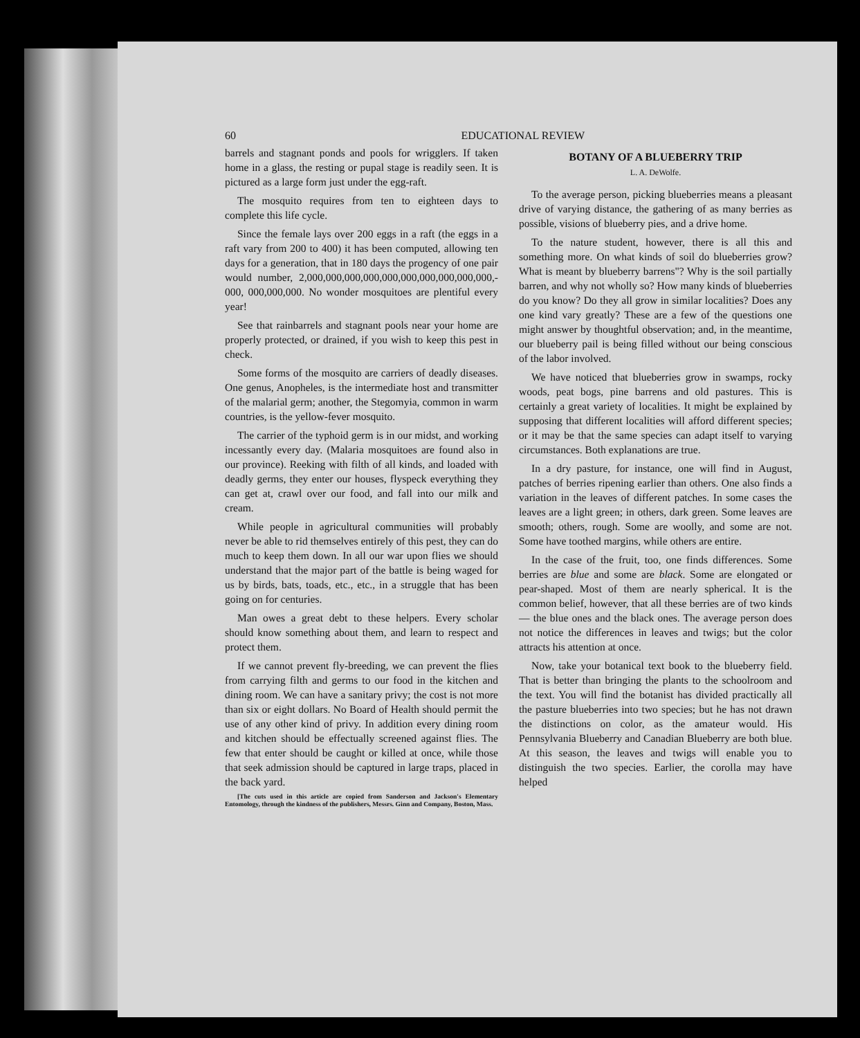60 EDUCATIONAL REVIEW
barrels and stagnant ponds and pools for wrigglers. If taken home in a glass, the resting or pupal stage is readily seen. It is pictured as a large form just under the egg-raft.
The mosquito requires from ten to eighteen days to complete this life cycle.
Since the female lays over 200 eggs in a raft (the eggs in a raft vary from 200 to 400) it has been computed, allowing ten days for a generation, that in 180 days the progency of one pair would number, 2,000,000,000,000,000,000,000,000,000,000,- 000, 000,000,000. No wonder mosquitoes are plentiful every year!
See that rainbarrels and stagnant pools near your home are properly protected, or drained, if you wish to keep this pest in check.
Some forms of the mosquito are carriers of deadly diseases. One genus, Anopheles, is the intermediate host and transmitter of the malarial germ; another, the Stegomyia, common in warm countries, is the yellow-fever mosquito.
The carrier of the typhoid germ is in our midst, and working incessantly every day. (Malaria mosquitoes are found also in our province). Reeking with filth of all kinds, and loaded with deadly germs, they enter our houses, flyspeck everything they can get at, crawl over our food, and fall into our milk and cream.
While people in agricultural communities will probably never be able to rid themselves entirely of this pest, they can do much to keep them down. In all our war upon flies we should understand that the major part of the battle is being waged for us by birds, bats, toads, etc., etc., in a struggle that has been going on for centuries.
Man owes a great debt to these helpers. Every scholar should know something about them, and learn to respect and protect them.
If we cannot prevent fly-breeding, we can prevent the flies from carrying filth and germs to our food in the kitchen and dining room. We can have a sanitary privy; the cost is not more than six or eight dollars. No Board of Health should permit the use of any other kind of privy. In addition every dining room and kitchen should be effectually screened against flies. The few that enter should be caught or killed at once, while those that seek admission should be captured in large traps, placed in the back yard.
[The cuts used in this article are copied from Sanderson and Jackson's Elementary Entomology, through the kindness of the publishers, Messrs. Ginn and Company, Boston, Mass.
BOTANY OF A BLUEBERRY TRIP
L. A. DeWolfe.
To the average person, picking blueberries means a pleasant drive of varying distance, the gathering of as many berries as possible, visions of blueberry pies, and a drive home.
To the nature student, however, there is all this and something more. On what kinds of soil do blueberries grow? What is meant by blueberry barrens"? Why is the soil partially barren, and why not wholly so? How many kinds of blueberries do you know? Do they all grow in similar localities? Does any one kind vary greatly? These are a few of the questions one might answer by thoughtful observation; and, in the meantime, our blueberry pail is being filled without our being conscious of the labor involved.
We have noticed that blueberries grow in swamps, rocky woods, peat bogs, pine barrens and old pastures. This is certainly a great variety of localities. It might be explained by supposing that different localities will afford different species; or it may be that the same species can adapt itself to varying circumstances. Both explanations are true.
In a dry pasture, for instance, one will find in August, patches of berries ripening earlier than others. One also finds a variation in the leaves of different patches. In some cases the leaves are a light green; in others, dark green. Some leaves are smooth; others, rough. Some are woolly, and some are not. Some have toothed margins, while others are entire.
In the case of the fruit, too, one finds differences. Some berries are blue and some are black. Some are elongated or pear-shaped. Most of them are nearly spherical. It is the common belief, however, that all these berries are of two kinds — the blue ones and the black ones. The average person does not notice the differences in leaves and twigs; but the color attracts his attention at once.
Now, take your botanical text book to the blueberry field. That is better than bringing the plants to the schoolroom and the text. You will find the botanist has divided practically all the pasture blueberries into two species; but he has not drawn the distinctions on color, as the amateur would. His Pennsylvania Blueberry and Canadian Blueberry are both blue. At this season, the leaves and twigs will enable you to distinguish the two species. Earlier, the corolla may have helped